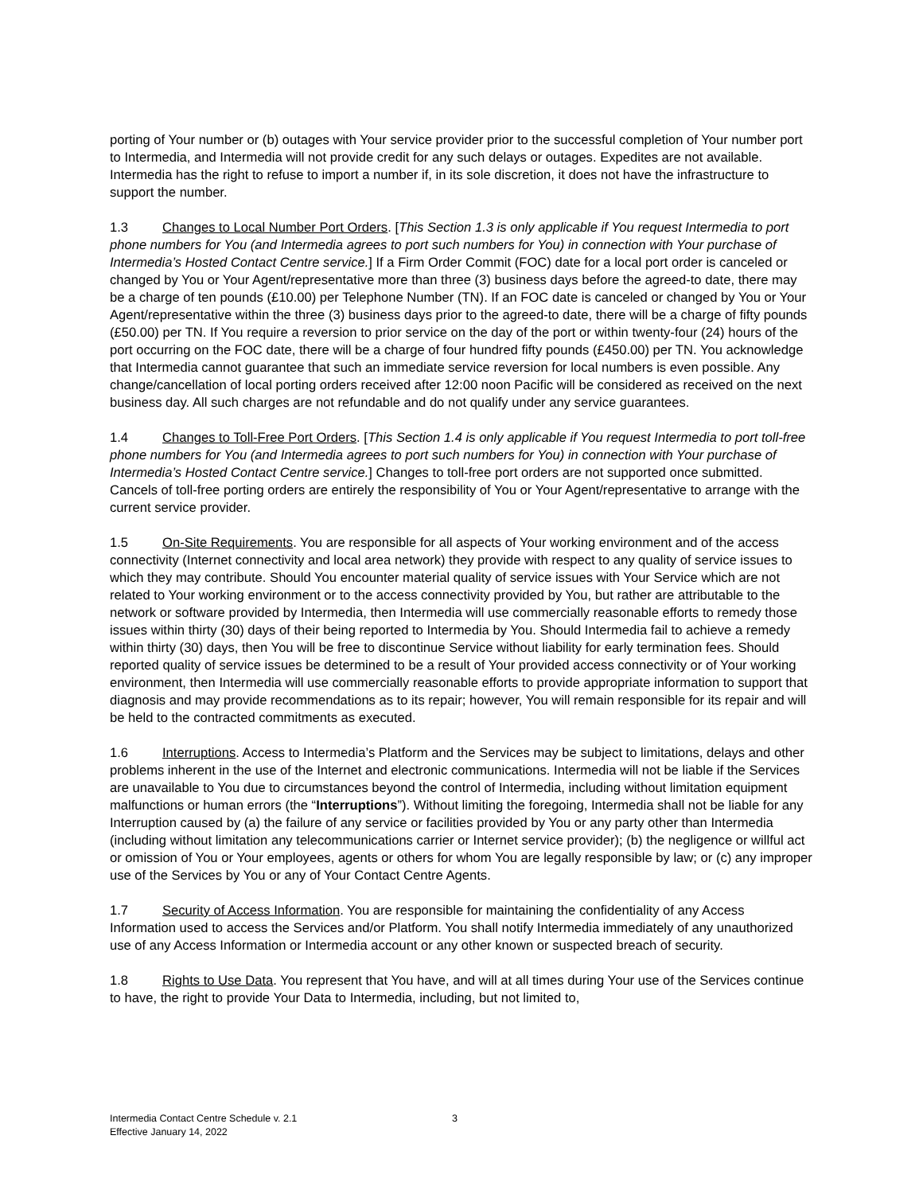porting of Your number or (b) outages with Your service provider prior to the successful completion of Your number port to Intermedia, and Intermedia will not provide credit for any such delays or outages. Expedites are not available. Intermedia has the right to refuse to import a number if, in its sole discretion, it does not have the infrastructure to support the number.
1.3 Changes to Local Number Port Orders. [This Section 1.3 is only applicable if You request Intermedia to port phone numbers for You (and Intermedia agrees to port such numbers for You) in connection with Your purchase of Intermedia’s Hosted Contact Centre service.] If a Firm Order Commit (FOC) date for a local port order is canceled or changed by You or Your Agent/representative more than three (3) business days before the agreed-to date, there may be a charge of ten pounds (£10.00) per Telephone Number (TN). If an FOC date is canceled or changed by You or Your Agent/representative within the three (3) business days prior to the agreed-to date, there will be a charge of fifty pounds (£50.00) per TN. If You require a reversion to prior service on the day of the port or within twenty-four (24) hours of the port occurring on the FOC date, there will be a charge of four hundred fifty pounds (£450.00) per TN. You acknowledge that Intermedia cannot guarantee that such an immediate service reversion for local numbers is even possible. Any change/cancellation of local porting orders received after 12:00 noon Pacific will be considered as received on the next business day. All such charges are not refundable and do not qualify under any service guarantees.
1.4 Changes to Toll-Free Port Orders. [This Section 1.4 is only applicable if You request Intermedia to port toll-free phone numbers for You (and Intermedia agrees to port such numbers for You) in connection with Your purchase of Intermedia’s Hosted Contact Centre service.] Changes to toll-free port orders are not supported once submitted. Cancels of toll-free porting orders are entirely the responsibility of You or Your Agent/representative to arrange with the current service provider.
1.5 On-Site Requirements. You are responsible for all aspects of Your working environment and of the access connectivity (Internet connectivity and local area network) they provide with respect to any quality of service issues to which they may contribute. Should You encounter material quality of service issues with Your Service which are not related to Your working environment or to the access connectivity provided by You, but rather are attributable to the network or software provided by Intermedia, then Intermedia will use commercially reasonable efforts to remedy those issues within thirty (30) days of their being reported to Intermedia by You. Should Intermedia fail to achieve a remedy within thirty (30) days, then You will be free to discontinue Service without liability for early termination fees. Should reported quality of service issues be determined to be a result of Your provided access connectivity or of Your working environment, then Intermedia will use commercially reasonable efforts to provide appropriate information to support that diagnosis and may provide recommendations as to its repair; however, You will remain responsible for its repair and will be held to the contracted commitments as executed.
1.6 Interruptions. Access to Intermedia’s Platform and the Services may be subject to limitations, delays and other problems inherent in the use of the Internet and electronic communications. Intermedia will not be liable if the Services are unavailable to You due to circumstances beyond the control of Intermedia, including without limitation equipment malfunctions or human errors (the “Interruptions”). Without limiting the foregoing, Intermedia shall not be liable for any Interruption caused by (a) the failure of any service or facilities provided by You or any party other than Intermedia (including without limitation any telecommunications carrier or Internet service provider); (b) the negligence or willful act or omission of You or Your employees, agents or others for whom You are legally responsible by law; or (c) any improper use of the Services by You or any of Your Contact Centre Agents.
1.7 Security of Access Information. You are responsible for maintaining the confidentiality of any Access Information used to access the Services and/or Platform. You shall notify Intermedia immediately of any unauthorized use of any Access Information or Intermedia account or any other known or suspected breach of security.
1.8 Rights to Use Data. You represent that You have, and will at all times during Your use of the Services continue to have, the right to provide Your Data to Intermedia, including, but not limited to,
Intermedia Contact Centre Schedule v. 2.1
Effective January 14, 2022
3